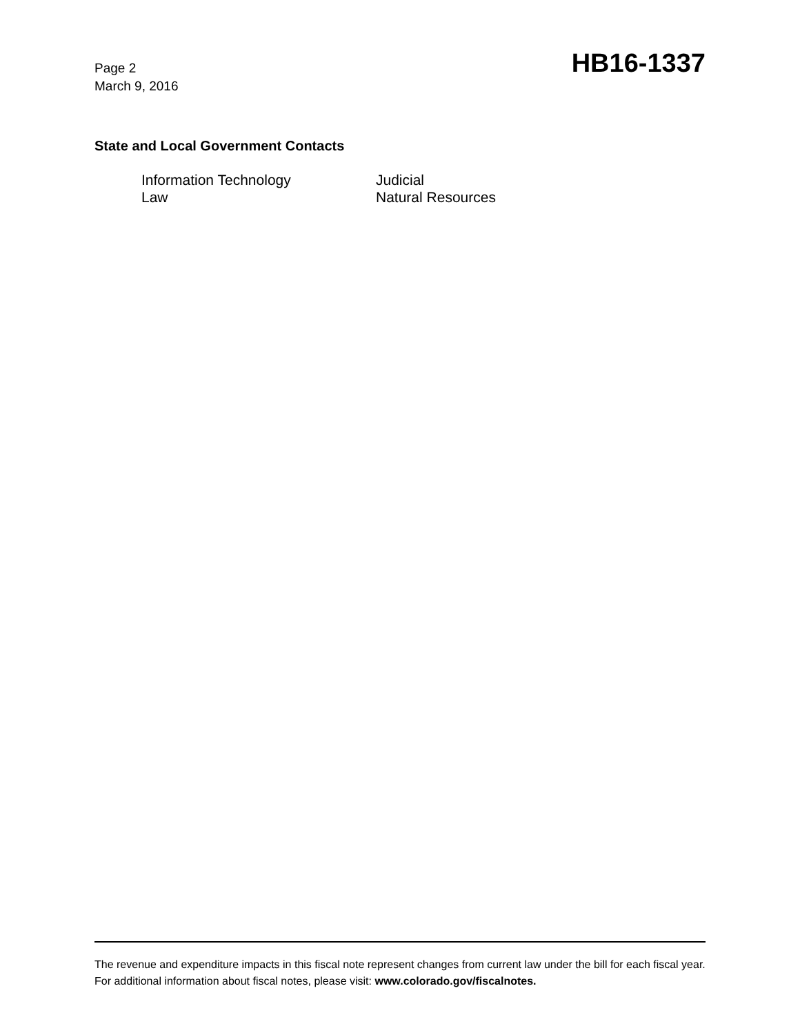Page 2
March 9, 2016
HB16-1337
State and Local Government Contacts
Information Technology
Judicial
Law
Natural Resources
The revenue and expenditure impacts in this fiscal note represent changes from current law under the bill for each fiscal year. For additional information about fiscal notes, please visit: www.colorado.gov/fiscalnotes.